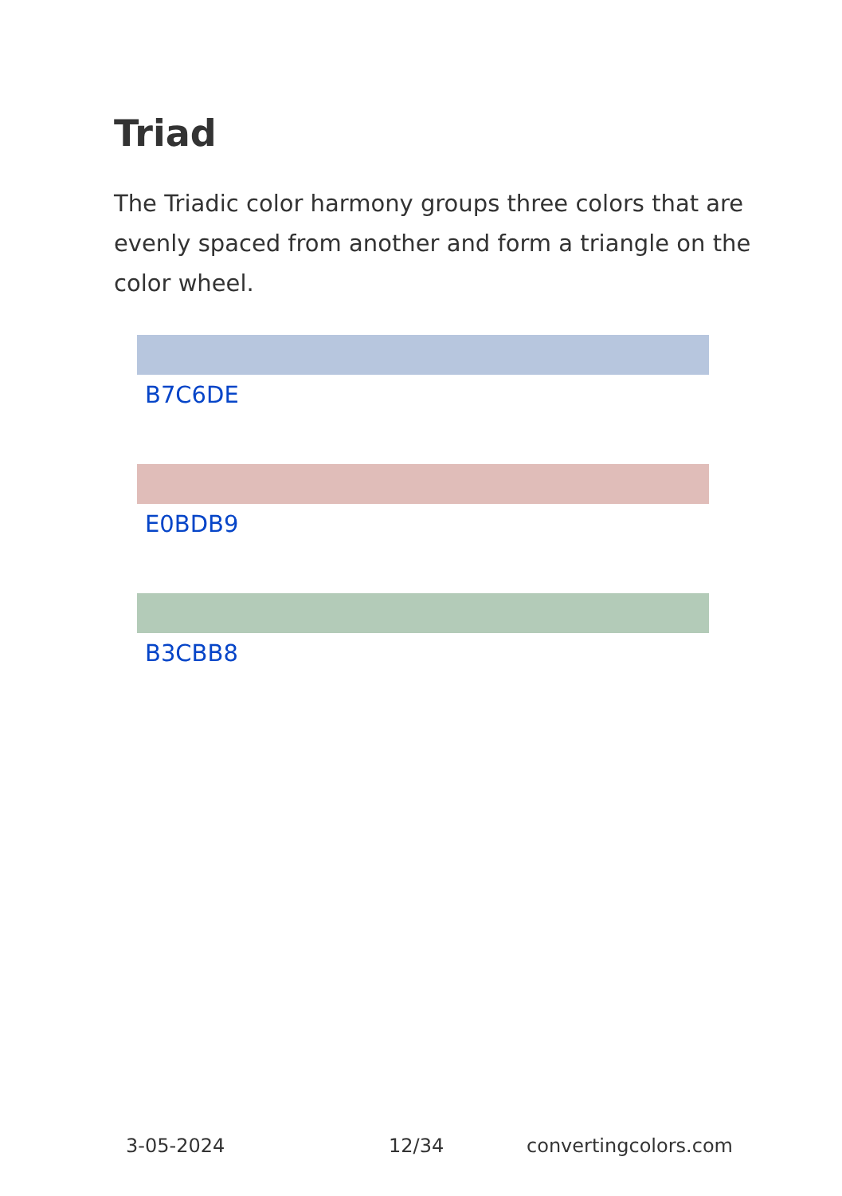Triad
The Triadic color harmony groups three colors that are evenly spaced from another and form a triangle on the color wheel.
B7C6DE
E0BDB9
B3CBB8
3-05-2024 12/34 convertingcolors.com